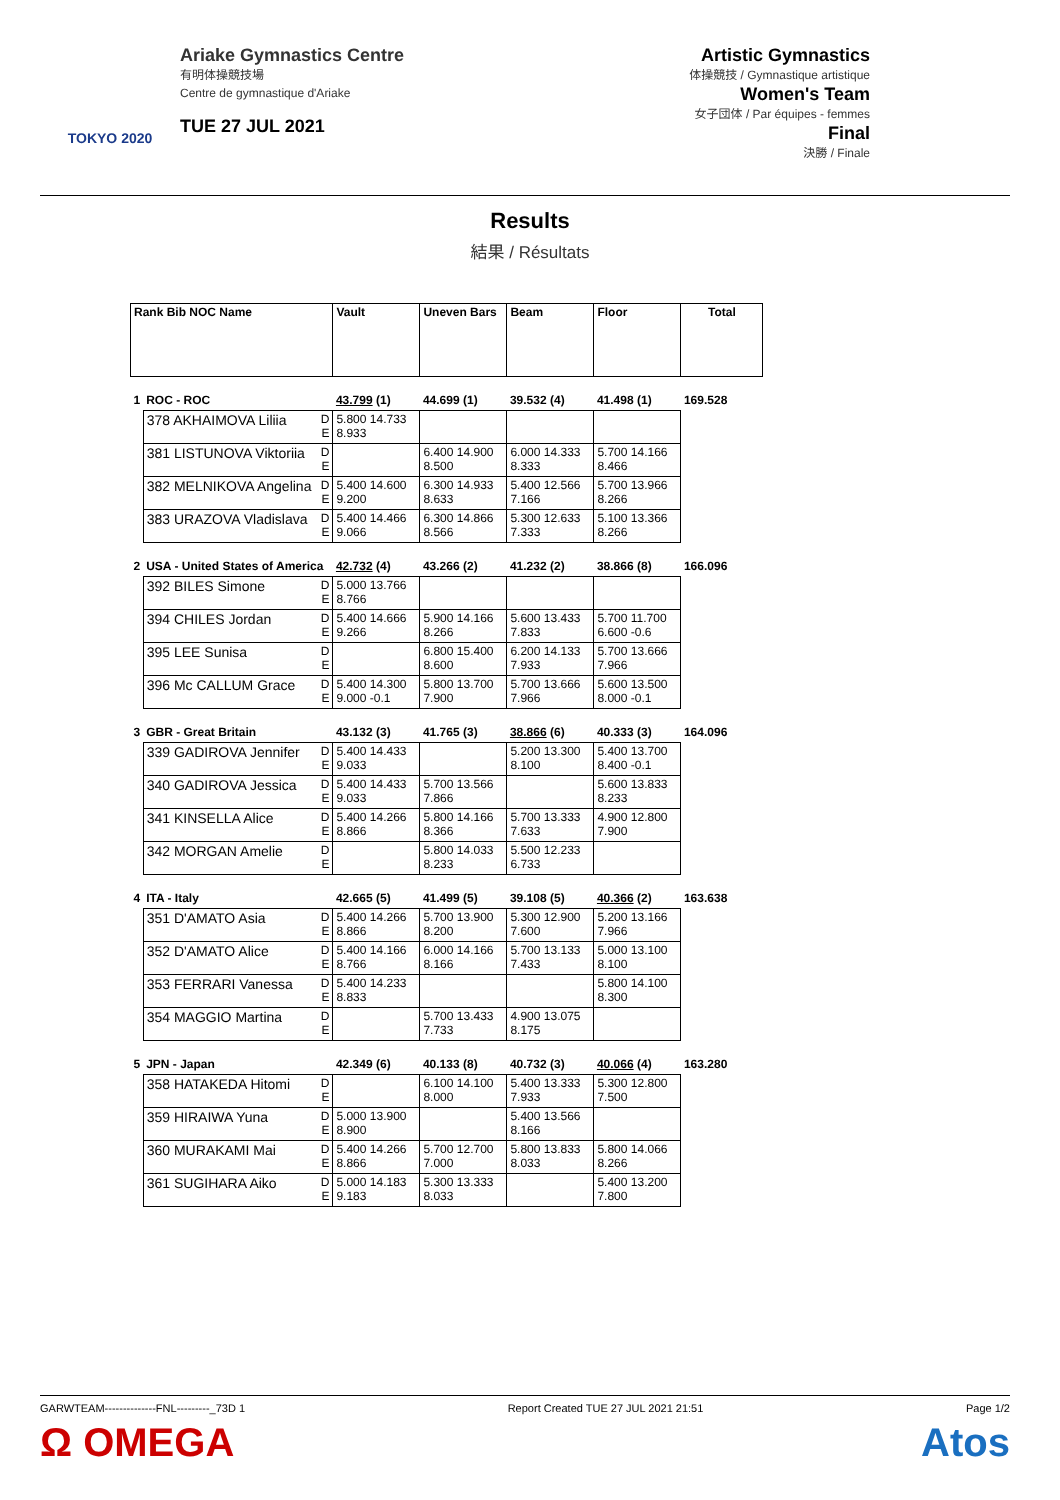TOKYO 2020
Ariake Gymnastics Centre
有明体操競技場
Centre de gymnastique d'Ariake
TUE 27 JUL 2021
Artistic Gymnastics
体操競技 / Gymnastique artistique
Women's Team
女子団体 / Par équipes - femmes
Final
決勝 / Finale
Results
結果 / Résultats
| Rank Bib NOC Name | | | Vault | Uneven Bars | Beam | Floor | Total |
| 1 | ROC - ROC | | 43.799 (1) | 44.699 (1) | 39.532 (4) | 41.498 (1) | 169.528 |
| | 378 AKHAIMOVA Liliia | D E | 5.800 14.733 8.933 | | | | |
| | 381 LISTUNOVA Viktoriia | D E | | 6.400 14.900 8.500 | 6.000 14.333 8.333 | 5.700 14.166 8.466 | |
| | 382 MELNIKOVA Angelina | D E | 5.400 14.600 9.200 | 6.300 14.933 8.633 | 5.400 12.566 7.166 | 5.700 13.966 8.266 | |
| | 383 URAZOVA Vladislava | D E | 5.400 14.466 9.066 | 6.300 14.866 8.566 | 5.300 12.633 7.333 | 5.100 13.366 8.266 | |
| 2 | USA - United States of America | | 42.732 (4) | 43.266 (2) | 41.232 (2) | 38.866 (8) | 166.096 |
| | 392 BILES Simone | D E | 5.000 13.766 8.766 | | | | |
| | 394 CHILES Jordan | D E | 5.400 14.666 9.266 | 5.900 14.166 8.266 | 5.600 13.433 7.833 | 5.700 11.700 6.600 -0.6 | |
| | 395 LEE Sunisa | D E | | 6.800 15.400 8.600 | 6.200 14.133 7.933 | 5.700 13.666 7.966 | |
| | 396 Mc CALLUM Grace | D E | 5.400 14.300 9.000 -0.1 | 5.800 13.700 7.900 | 5.700 13.666 7.966 | 5.600 13.500 8.000 -0.1 | |
| 3 | GBR - Great Britain | | 43.132 (3) | 41.765 (3) | 38.866 (6) | 40.333 (3) | 164.096 |
| | 339 GADIROVA Jennifer | D E | 5.400 14.433 9.033 | | 5.200 13.300 8.100 | 5.400 13.700 8.400 -0.1 | |
| | 340 GADIROVA Jessica | D E | 5.400 14.433 9.033 | 5.700 13.566 7.866 | | 5.600 13.833 8.233 | |
| | 341 KINSELLA Alice | D E | 5.400 14.266 8.866 | 5.800 14.166 8.366 | 5.700 13.333 7.633 | 4.900 12.800 7.900 | |
| | 342 MORGAN Amelie | D E | | 5.800 14.033 8.233 | 5.500 12.233 6.733 | | |
| 4 | ITA - Italy | | 42.665 (5) | 41.499 (5) | 39.108 (5) | 40.366 (2) | 163.638 |
| | 351 D'AMATO Asia | D E | 5.400 14.266 8.866 | 5.700 13.900 8.200 | 5.300 12.900 7.600 | 5.200 13.166 7.966 | |
| | 352 D'AMATO Alice | D E | 5.400 14.166 8.766 | 6.000 14.166 8.166 | 5.700 13.133 7.433 | 5.000 13.100 8.100 | |
| | 353 FERRARI Vanessa | D E | 5.400 14.233 8.833 | | | 5.800 14.100 8.300 | |
| | 354 MAGGIO Martina | D E | | 5.700 13.433 7.733 | 4.900 13.075 8.175 | | |
| 5 | JPN - Japan | | 42.349 (6) | 40.133 (8) | 40.732 (3) | 40.066 (4) | 163.280 |
| | 358 HATAKEDA Hitomi | D E | | 6.100 14.100 8.000 | 5.400 13.333 7.933 | 5.300 12.800 7.500 | |
| | 359 HIRAIWA Yuna | D E | 5.000 13.900 8.900 | | 5.400 13.566 8.166 | | |
| | 360 MURAKAMI Mai | D E | 5.400 14.266 8.866 | 5.700 12.700 7.000 | 5.800 13.833 8.033 | 5.800 14.066 8.266 | |
| | 361 SUGIHARA Aiko | D E | 5.000 14.183 9.183 | 5.300 13.333 8.033 | | 5.400 13.200 7.800 | |
GARWTEAM--------------FNL---------_73D 1 Report Created TUE 27 JUL 2021 21:51 Page 1/2
Ω OMEGA Atos